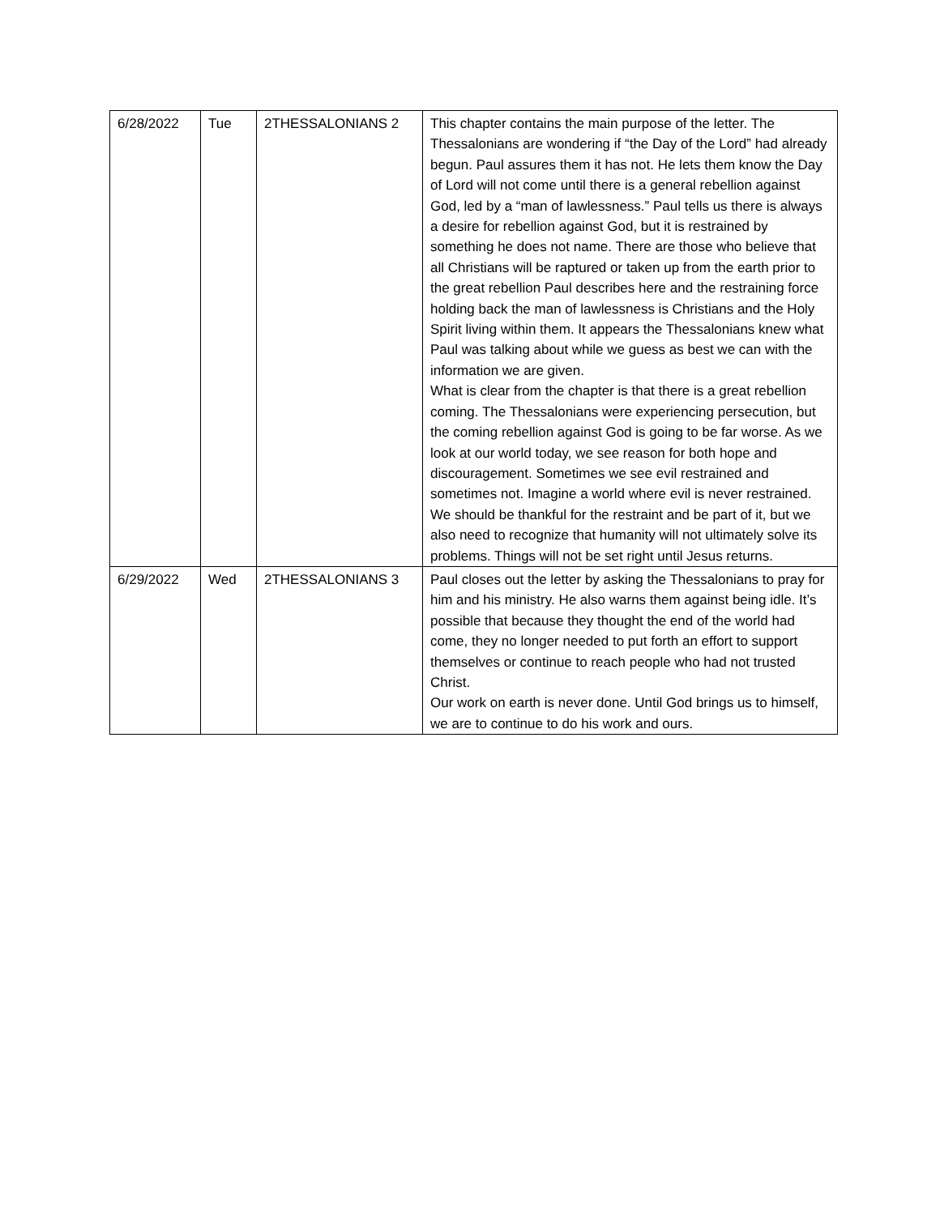| 6/28/2022 | Tue | 2THESSALONIANS 2 | This chapter contains the main purpose of the letter. The Thessalonians are wondering if “the Day of the Lord” had already begun. Paul assures them it has not. He lets them know the Day of Lord will not come until there is a general rebellion against God, led by a “man of lawlessness.” Paul tells us there is always a desire for rebellion against God, but it is restrained by something he does not name. There are those who believe that all Christians will be raptured or taken up from the earth prior to the great rebellion Paul describes here and the restraining force holding back the man of lawlessness is Christians and the Holy Spirit living within them. It appears the Thessalonians knew what Paul was talking about while we guess as best we can with the information we are given. What is clear from the chapter is that there is a great rebellion coming. The Thessalonians were experiencing persecution, but the coming rebellion against God is going to be far worse. As we look at our world today, we see reason for both hope and discouragement. Sometimes we see evil restrained and sometimes not. Imagine a world where evil is never restrained. We should be thankful for the restraint and be part of it, but we also need to recognize that humanity will not ultimately solve its problems. Things will not be set right until Jesus returns. |
| 6/29/2022 | Wed | 2THESSALONIANS 3 | Paul closes out the letter by asking the Thessalonians to pray for him and his ministry. He also warns them against being idle. It’s possible that because they thought the end of the world had come, they no longer needed to put forth an effort to support themselves or continue to reach people who had not trusted Christ. Our work on earth is never done. Until God brings us to himself, we are to continue to do his work and ours. |